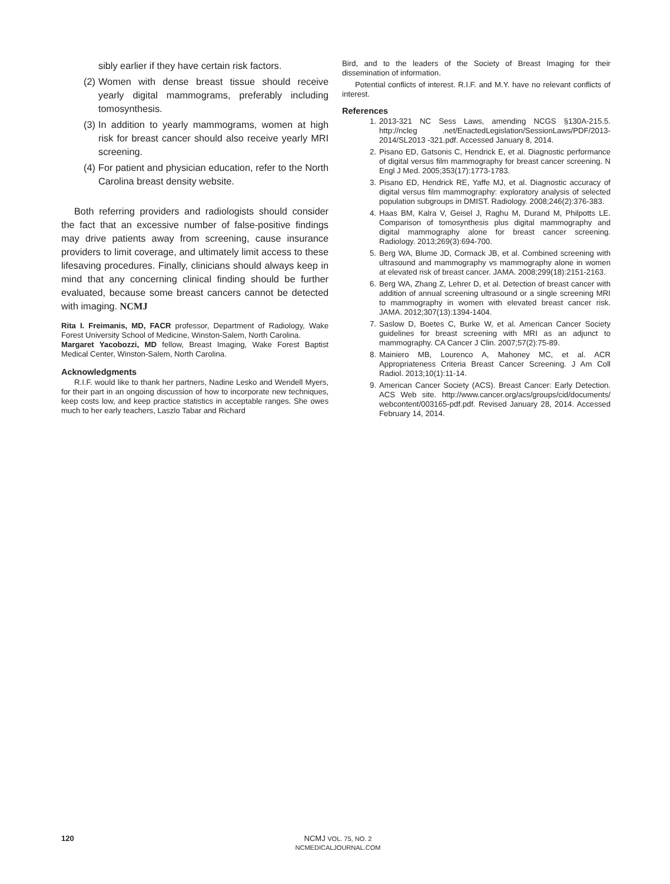sibly earlier if they have certain risk factors.
(2) Women with dense breast tissue should receive yearly digital mammograms, preferably including tomosynthesis.
(3) In addition to yearly mammograms, women at high risk for breast cancer should also receive yearly MRI screening.
(4) For patient and physician education, refer to the North Carolina breast density website.
Both referring providers and radiologists should consider the fact that an excessive number of false-positive findings may drive patients away from screening, cause insurance providers to limit coverage, and ultimately limit access to these lifesaving procedures. Finally, clinicians should always keep in mind that any concerning clinical finding should be further evaluated, because some breast cancers cannot be detected with imaging. NCMJ
Rita I. Freimanis, MD, FACR professor, Department of Radiology, Wake Forest University School of Medicine, Winston-Salem, North Carolina.
Margaret Yacobozzi, MD fellow, Breast Imaging, Wake Forest Baptist Medical Center, Winston-Salem, North Carolina.
Acknowledgments
R.I.F. would like to thank her partners, Nadine Lesko and Wendell Myers, for their part in an ongoing discussion of how to incorporate new techniques, keep costs low, and keep practice statistics in acceptable ranges. She owes much to her early teachers, Laszlo Tabar and Richard
Bird, and to the leaders of the Society of Breast Imaging for their dissemination of information.
Potential conflicts of interest. R.I.F. and M.Y. have no relevant conflicts of interest.
References
1. 2013-321 NC Sess Laws, amending NCGS §130A-215.5. http://ncleg .net/EnactedLegislation/SessionLaws/PDF/2013-2014/SL2013 -321.pdf. Accessed January 8, 2014.
2. Pisano ED, Gatsonis C, Hendrick E, et al. Diagnostic performance of digital versus film mammography for breast cancer screening. N Engl J Med. 2005;353(17):1773-1783.
3. Pisano ED, Hendrick RE, Yaffe MJ, et al. Diagnostic accuracy of digital versus film mammography: exploratory analysis of selected population subgroups in DMIST. Radiology. 2008;246(2):376-383.
4. Haas BM, Kalra V, Geisel J, Raghu M, Durand M, Philpotts LE. Comparison of tomosynthesis plus digital mammography and digital mammography alone for breast cancer screening. Radiology. 2013;269(3):694-700.
5. Berg WA, Blume JD, Cormack JB, et al. Combined screening with ultrasound and mammography vs mammography alone in women at elevated risk of breast cancer. JAMA. 2008;299(18):2151-2163.
6. Berg WA, Zhang Z, Lehrer D, et al. Detection of breast cancer with addition of annual screening ultrasound or a single screening MRI to mammography in women with elevated breast cancer risk. JAMA. 2012;307(13):1394-1404.
7. Saslow D, Boetes C, Burke W, et al. American Cancer Society guidelines for breast screening with MRI as an adjunct to mammography. CA Cancer J Clin. 2007;57(2):75-89.
8. Mainiero MB, Lourenco A, Mahoney MC, et al. ACR Appropriateness Criteria Breast Cancer Screening. J Am Coll Radiol. 2013;10(1):11-14.
9. American Cancer Society (ACS). Breast Cancer: Early Detection. ACS Web site. http://www.cancer.org/acs/groups/cid/documents/ webcontent/003165-pdf.pdf. Revised January 28, 2014. Accessed February 14, 2014.
120 NCMJ VOL. 75, NO. 2
NCMEDICALJOURNAL.COM